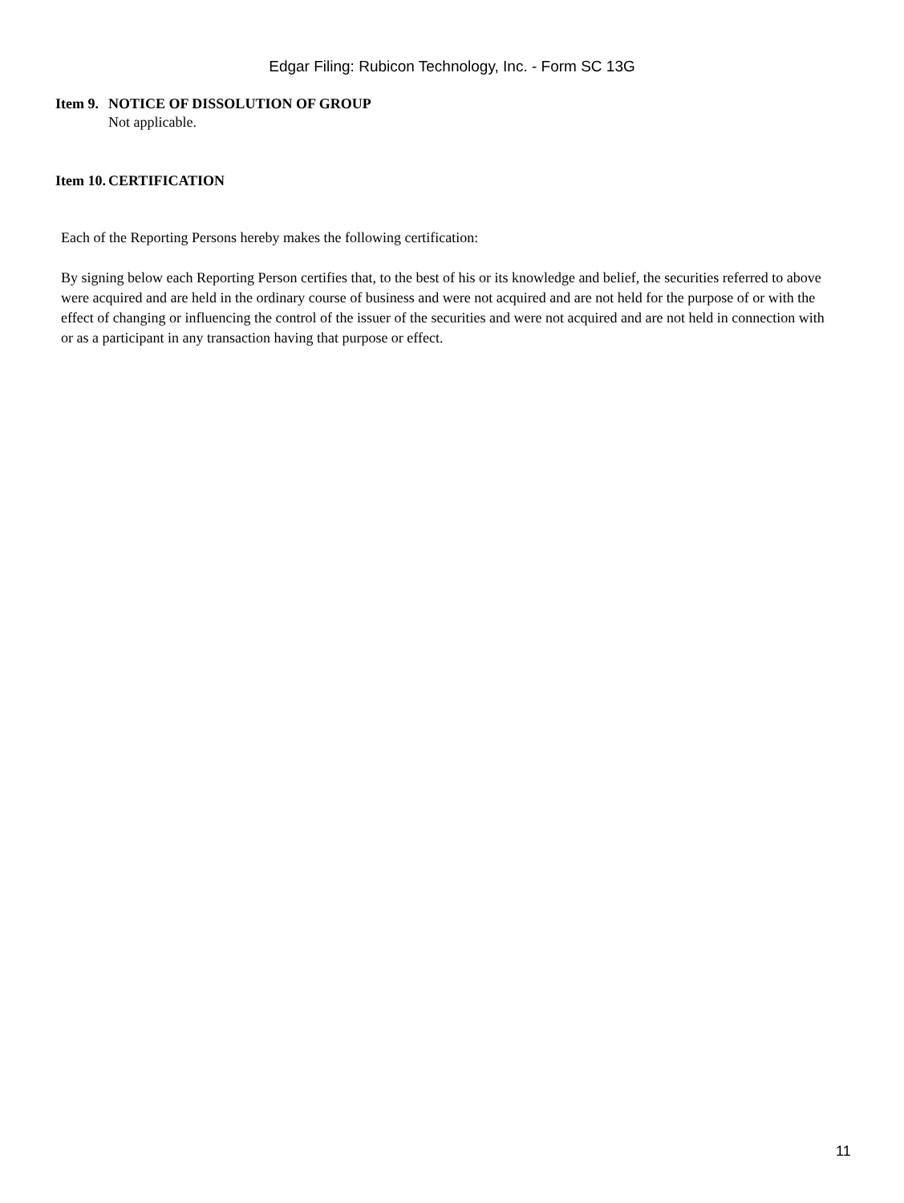Edgar Filing: Rubicon Technology, Inc. - Form SC 13G
Item 9. NOTICE OF DISSOLUTION OF GROUP
Not applicable.
Item 10. CERTIFICATION
Each of the Reporting Persons hereby makes the following certification:
By signing below each Reporting Person certifies that, to the best of his or its knowledge and belief, the securities referred to above were acquired and are held in the ordinary course of business and were not acquired and are not held for the purpose of or with the effect of changing or influencing the control of the issuer of the securities and were not acquired and are not held in connection with or as a participant in any transaction having that purpose or effect.
11